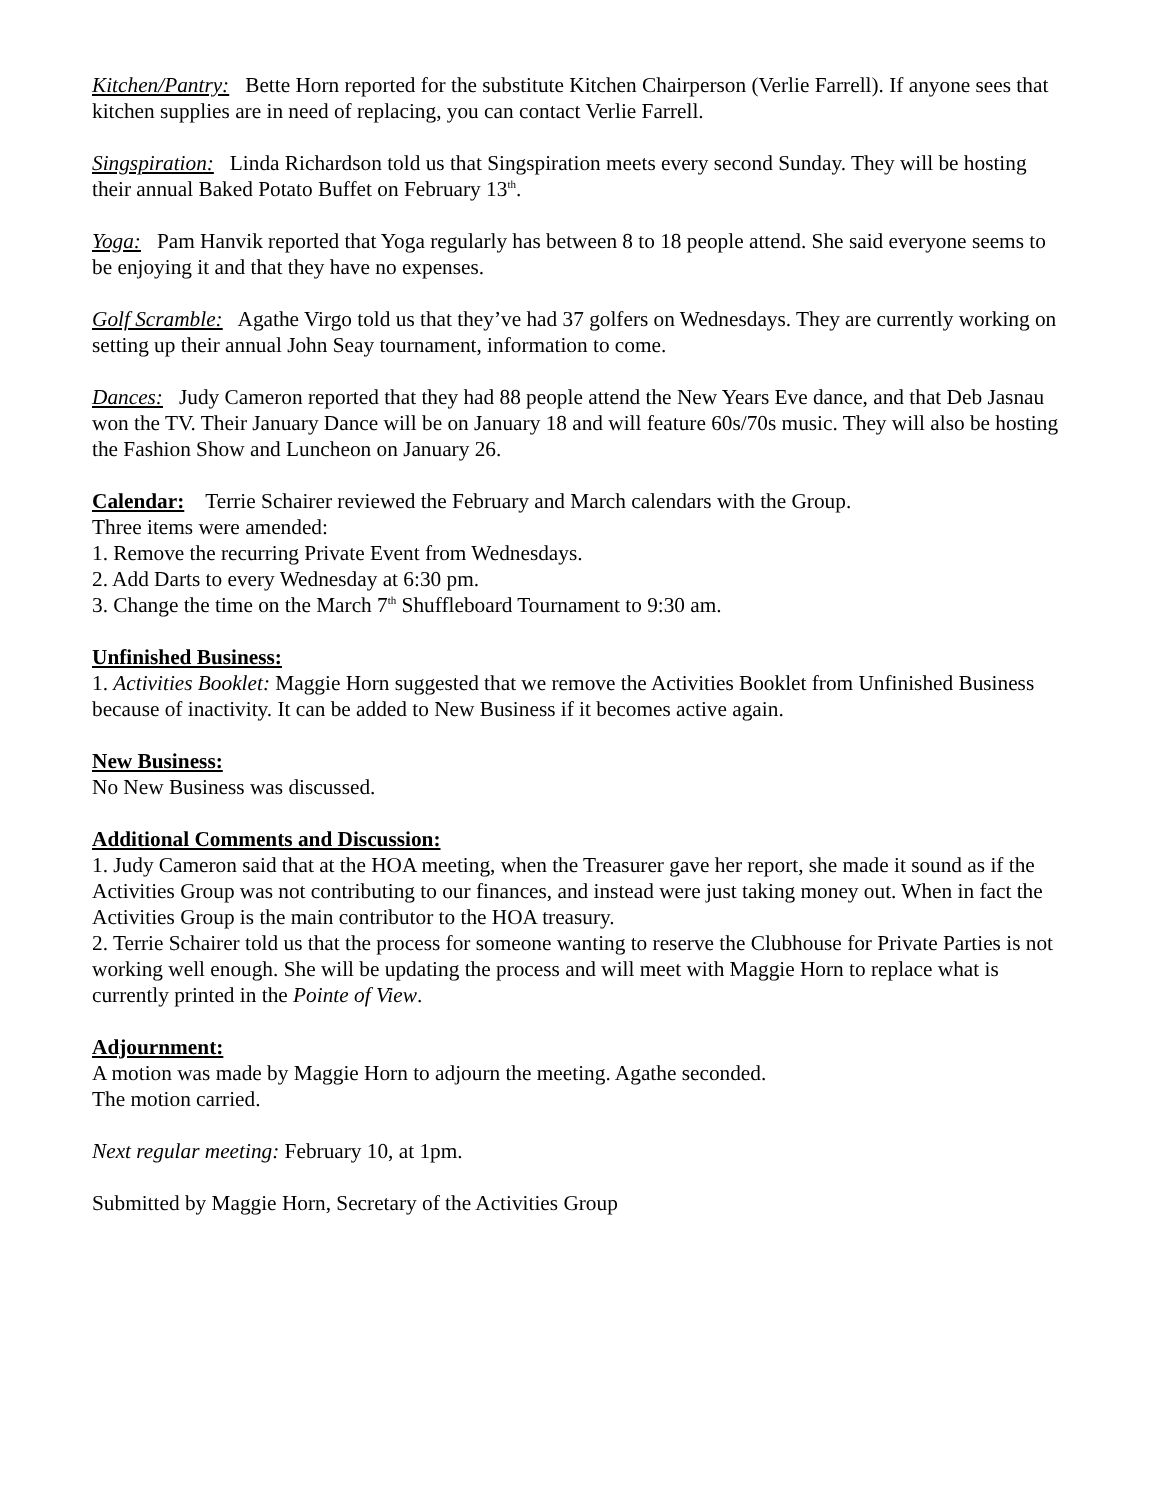Kitchen/Pantry: Bette Horn reported for the substitute Kitchen Chairperson (Verlie Farrell). If anyone sees that kitchen supplies are in need of replacing, you can contact Verlie Farrell.
Singspiration: Linda Richardson told us that Singspiration meets every second Sunday. They will be hosting their annual Baked Potato Buffet on February 13<sup>th</sup>.
Yoga: Pam Hanvik reported that Yoga regularly has between 8 to 18 people attend. She said everyone seems to be enjoying it and that they have no expenses.
Golf Scramble: Agathe Virgo told us that they’ve had 37 golfers on Wednesdays. They are currently working on setting up their annual John Seay tournament, information to come.
Dances: Judy Cameron reported that they had 88 people attend the New Years Eve dance, and that Deb Jasnau won the TV. Their January Dance will be on January 18 and will feature 60s/70s music. They will also be hosting the Fashion Show and Luncheon on January 26.
Calendar: Terrie Schairer reviewed the February and March calendars with the Group.
Three items were amended:
1. Remove the recurring Private Event from Wednesdays.
2. Add Darts to every Wednesday at 6:30 pm.
3. Change the time on the March 7<sup>th</sup> Shuffleboard Tournament to 9:30 am.
Unfinished Business:
1. Activities Booklet: Maggie Horn suggested that we remove the Activities Booklet from Unfinished Business because of inactivity. It can be added to New Business if it becomes active again.
New Business:
No New Business was discussed.
Additional Comments and Discussion:
1. Judy Cameron said that at the HOA meeting, when the Treasurer gave her report, she made it sound as if the Activities Group was not contributing to our finances, and instead were just taking money out. When in fact the Activities Group is the main contributor to the HOA treasury.
2. Terrie Schairer told us that the process for someone wanting to reserve the Clubhouse for Private Parties is not working well enough. She will be updating the process and will meet with Maggie Horn to replace what is currently printed in the Pointe of View.
Adjournment:
A motion was made by Maggie Horn to adjourn the meeting. Agathe seconded.
The motion carried.
Next regular meeting: February 10, at 1pm.
Submitted by Maggie Horn, Secretary of the Activities Group